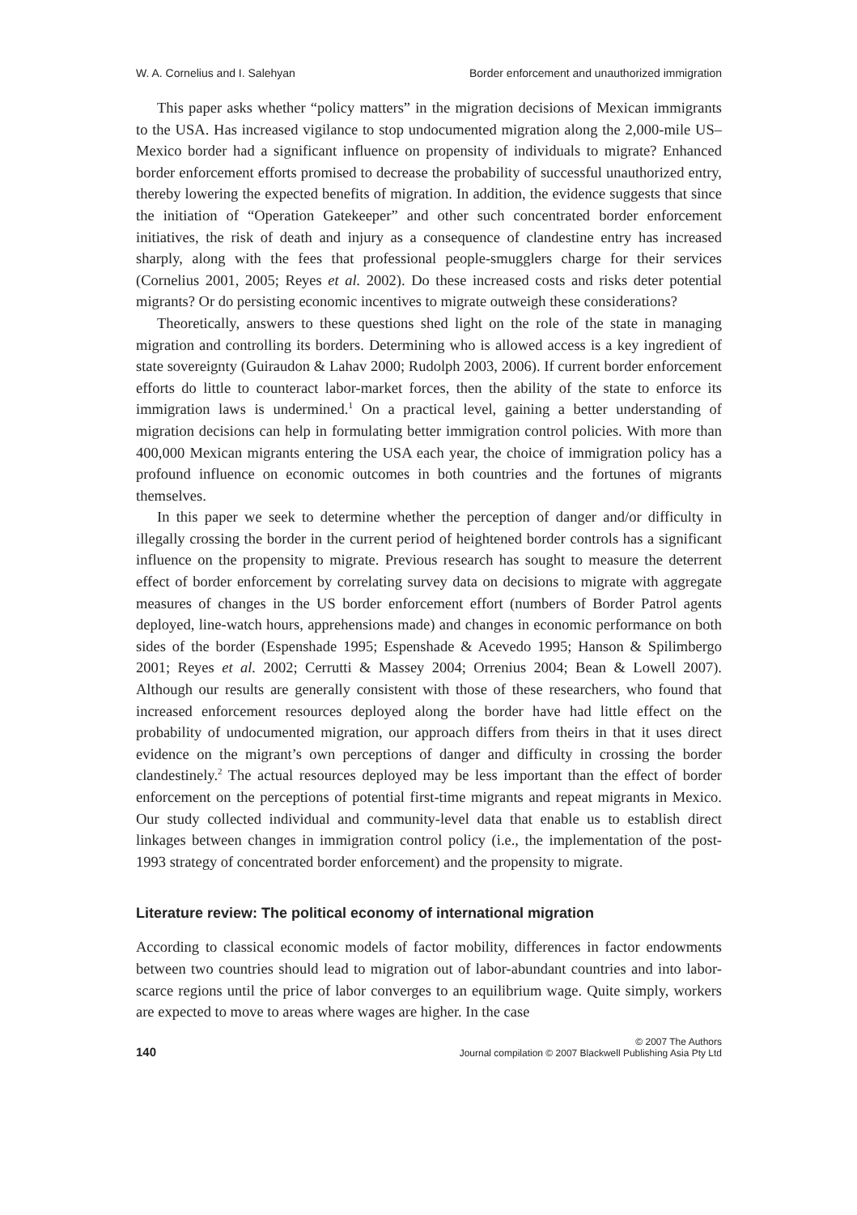W. A. Cornelius and I. Salehyan Border enforcement and unauthorized immigration
This paper asks whether “policy matters” in the migration decisions of Mexican immigrants to the USA. Has increased vigilance to stop undocumented migration along the 2,000-mile US–Mexico border had a significant influence on propensity of individuals to migrate? Enhanced border enforcement efforts promised to decrease the probability of successful unauthorized entry, thereby lowering the expected benefits of migration. In addition, the evidence suggests that since the initiation of “Operation Gatekeeper” and other such concentrated border enforcement initiatives, the risk of death and injury as a consequence of clandestine entry has increased sharply, along with the fees that professional people-smugglers charge for their services (Cornelius 2001, 2005; Reyes et al. 2002). Do these increased costs and risks deter potential migrants? Or do persisting economic incentives to migrate outweigh these considerations?
Theoretically, answers to these questions shed light on the role of the state in managing migration and controlling its borders. Determining who is allowed access is a key ingredient of state sovereignty (Guiraudon & Lahav 2000; Rudolph 2003, 2006). If current border enforcement efforts do little to counteract labor-market forces, then the ability of the state to enforce its immigration laws is undermined.<sup>1</sup> On a practical level, gaining a better understanding of migration decisions can help in formulating better immigration control policies. With more than 400,000 Mexican migrants entering the USA each year, the choice of immigration policy has a profound influence on economic outcomes in both countries and the fortunes of migrants themselves.
In this paper we seek to determine whether the perception of danger and/or difficulty in illegally crossing the border in the current period of heightened border controls has a significant influence on the propensity to migrate. Previous research has sought to measure the deterrent effect of border enforcement by correlating survey data on decisions to migrate with aggregate measures of changes in the US border enforcement effort (numbers of Border Patrol agents deployed, line-watch hours, apprehensions made) and changes in economic performance on both sides of the border (Espenshade 1995; Espenshade & Acevedo 1995; Hanson & Spilimbergo 2001; Reyes et al. 2002; Cerrutti & Massey 2004; Orrenius 2004; Bean & Lowell 2007). Although our results are generally consistent with those of these researchers, who found that increased enforcement resources deployed along the border have had little effect on the probability of undocumented migration, our approach differs from theirs in that it uses direct evidence on the migrant’s own perceptions of danger and difficulty in crossing the border clandestinely.<sup>2</sup> The actual resources deployed may be less important than the effect of border enforcement on the perceptions of potential first-time migrants and repeat migrants in Mexico. Our study collected individual and community-level data that enable us to establish direct linkages between changes in immigration control policy (i.e., the implementation of the post-1993 strategy of concentrated border enforcement) and the propensity to migrate.
Literature review: The political economy of international migration
According to classical economic models of factor mobility, differences in factor endowments between two countries should lead to migration out of labor-abundant countries and into labor-scarce regions until the price of labor converges to an equilibrium wage. Quite simply, workers are expected to move to areas where wages are higher. In the case
140
© 2007 The Authors
Journal compilation © 2007 Blackwell Publishing Asia Pty Ltd